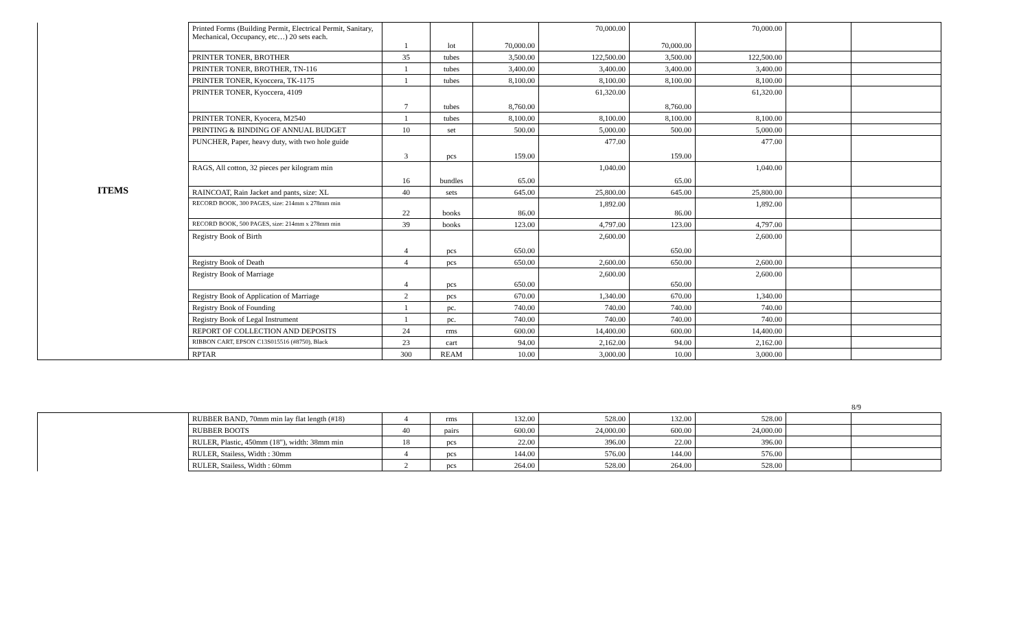| ITEMS | Printed Forms (Building Permit, Electrical Permit, Sanitary, Mechanical, Occupancy, etc…) 20 sets each. | 1 | lot | 70,000.00 | 70,000.00 | 70,000.00 | 70,000.00 | | |
| | PRINTER TONER, BROTHER | 35 | tubes | 3,500.00 | 122,500.00 | 3,500.00 | 122,500.00 | | |
| | PRINTER TONER, BROTHER, TN-116 | 1 | tubes | 3,400.00 | 3,400.00 | 3,400.00 | 3,400.00 | | |
| | PRINTER TONER, Kyoccera, TK-1175 | 1 | tubes | 8,100.00 | 8,100.00 | 8,100.00 | 8,100.00 | | |
| | PRINTER TONER, Kyoccera, 4109 | 7 | tubes | 8,760.00 | 61,320.00 | 8,760.00 | 61,320.00 | | |
| | PRINTER TONER, Kyocera, M2540 | 1 | tubes | 8,100.00 | 8,100.00 | 8,100.00 | 8,100.00 | | |
| | PRINTING & BINDING OF ANNUAL BUDGET | 10 | set | 500.00 | 5,000.00 | 500.00 | 5,000.00 | | |
| | PUNCHER, Paper, heavy duty, with two hole guide | 3 | pcs | 159.00 | 477.00 | 159.00 | 477.00 | | |
| | RAGS, All cotton, 32 pieces per kilogram min | 16 | bundles | 65.00 | 1,040.00 | 65.00 | 1,040.00 | | |
| | RAINCOAT, Rain Jacket and pants, size: XL | 40 | sets | 645.00 | 25,800.00 | 645.00 | 25,800.00 | | |
| | RECORD BOOK, 300 PAGES, size: 214mm x 278mm min | 22 | books | 86.00 | 1,892.00 | 86.00 | 1,892.00 | | |
| | RECORD BOOK, 500 PAGES, size: 214mm x 278mm min | 39 | books | 123.00 | 4,797.00 | 123.00 | 4,797.00 | | |
| | Registry Book of Birth | 4 | pcs | 650.00 | 2,600.00 | 650.00 | 2,600.00 | | |
| | Registry Book of Death | 4 | pcs | 650.00 | 2,600.00 | 650.00 | 2,600.00 | | |
| | Registry Book of Marriage | 4 | pcs | 650.00 | 2,600.00 | 650.00 | 2,600.00 | | |
| | Registry Book of Application of Marriage | 2 | pcs | 670.00 | 1,340.00 | 670.00 | 1,340.00 | | |
| | Registry Book of Founding | 1 | pc. | 740.00 | 740.00 | 740.00 | 740.00 | | |
| | Registry Book of Legal Instrument | 1 | pc. | 740.00 | 740.00 | 740.00 | 740.00 | | |
| | REPORT OF COLLECTION AND DEPOSITS | 24 | rms | 600.00 | 14,400.00 | 600.00 | 14,400.00 | | |
| | RIBBON CART, EPSON C13S015516 (#8750), Black | 23 | cart | 94.00 | 2,162.00 | 94.00 | 2,162.00 | | |
| | RPTAR | 300 | REAM | 10.00 | 3,000.00 | 10.00 | 3,000.00 | | |
8/9
| | RUBBER BAND, 70mm min lay flat length (#18) | 4 | rms | 132.00 | 528.00 | 132.00 | 528.00 | | |
| | RUBBER BOOTS | 40 | pairs | 600.00 | 24,000.00 | 600.00 | 24,000.00 | | |
| | RULER, Plastic, 450mm (18"), width: 38mm min | 18 | pcs | 22.00 | 396.00 | 22.00 | 396.00 | | |
| | RULER, Stailess, Width : 30mm | 4 | pcs | 144.00 | 576.00 | 144.00 | 576.00 | | |
| | RULER, Stailess, Width : 60mm | 2 | pcs | 264.00 | 528.00 | 264.00 | 528.00 | | |